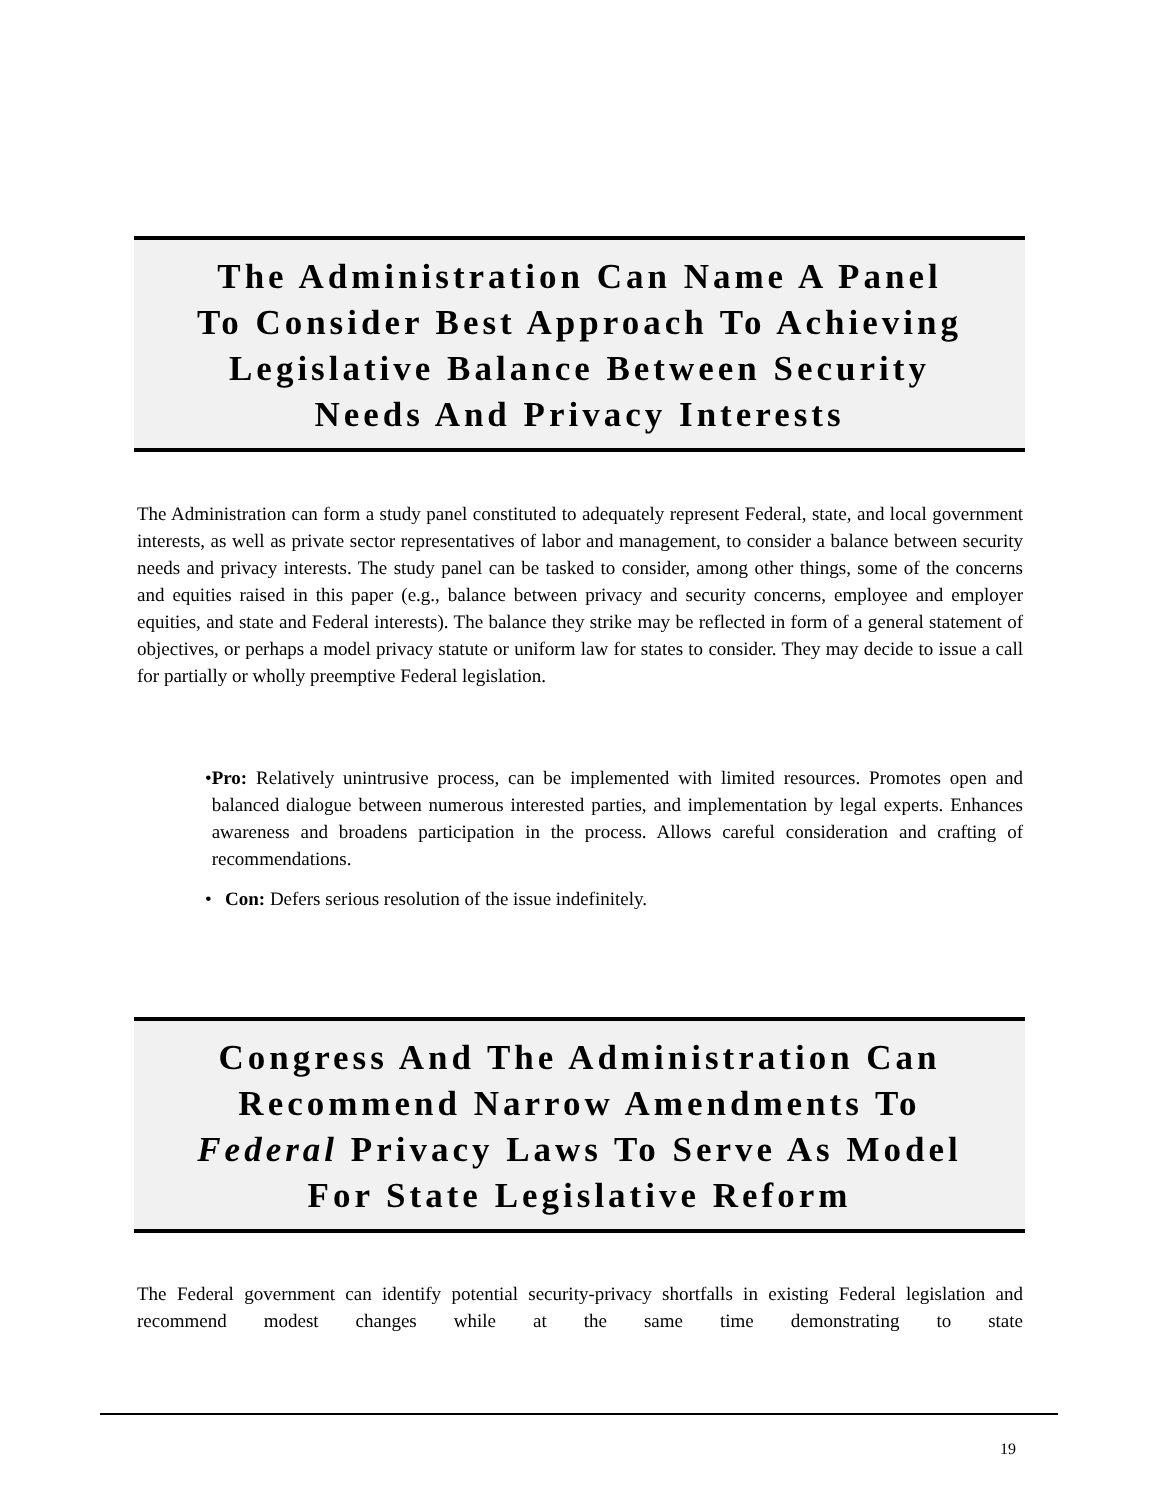The Administration Can Name A Panel
To Consider Best Approach To Achieving
Legislative Balance Between Security
Needs And Privacy Interests
The Administration can form a study panel constituted to adequately represent Federal, state, and local government interests, as well as private sector representatives of labor and management, to consider a balance between security needs and privacy interests. The study panel can be tasked to consider, among other things, some of the concerns and equities raised in this paper (e.g., balance between privacy and security concerns, employee and employer equities, and state and Federal interests). The balance they strike may be reflected in form of a general statement of objectives, or perhaps a model privacy statute or uniform law for states to consider. They may decide to issue a call for partially or wholly preemptive Federal legislation.
• Pro: Relatively unintrusive process, can be implemented with limited resources. Promotes open and balanced dialogue between numerous interested parties, and implementation by legal experts. Enhances awareness and broadens participation in the process. Allows careful consideration and crafting of recommendations.
• Con: Defers serious resolution of the issue indefinitely.
Congress And The Administration Can
Recommend Narrow Amendments To
Federal Privacy Laws To Serve As Model
For State Legislative Reform
The Federal government can identify potential security-privacy shortfalls in existing Federal legislation and recommend modest changes while at the same time demonstrating to state
19